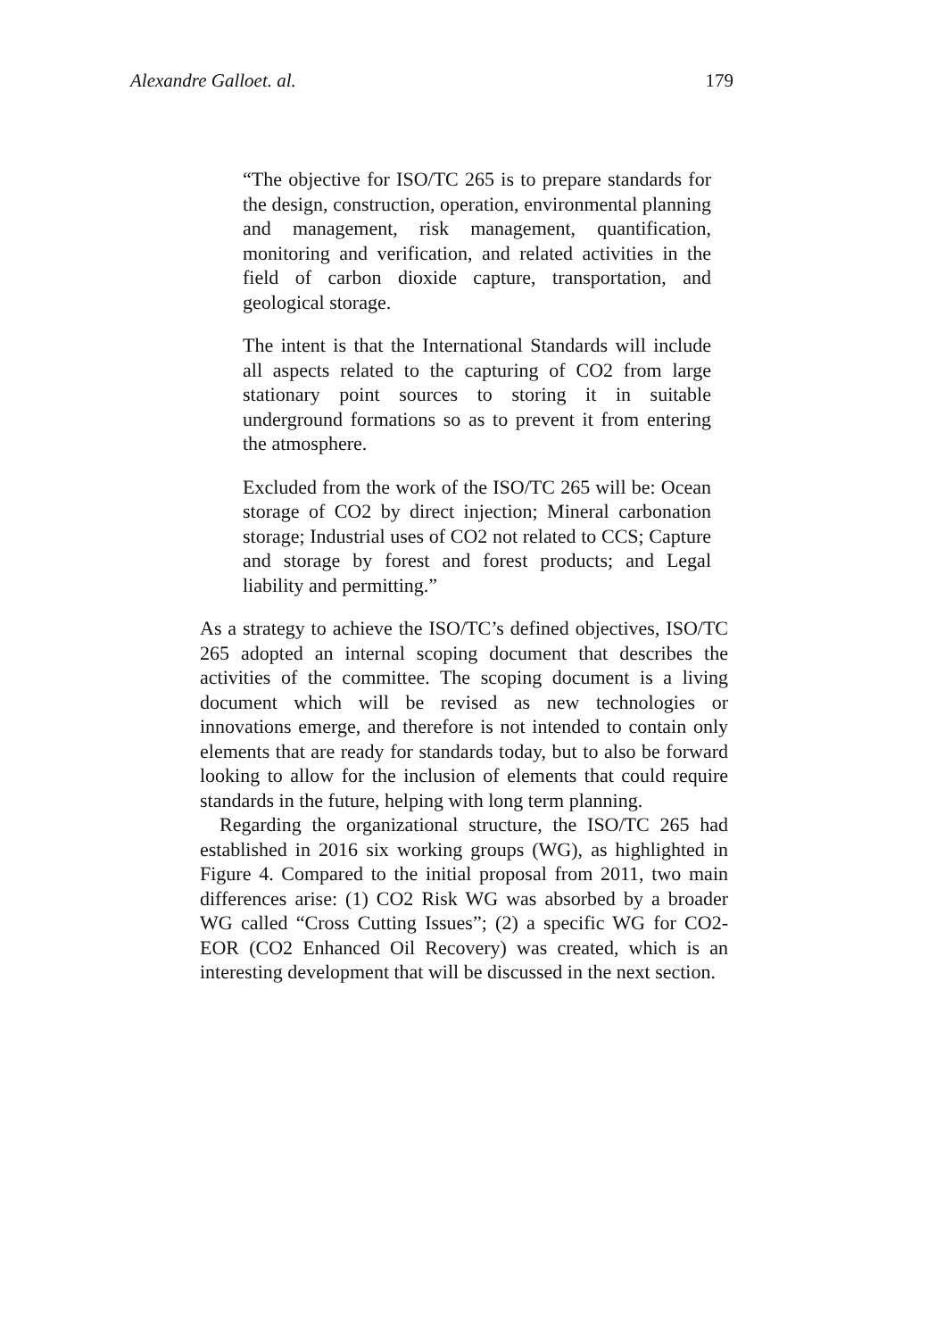Alexandre Galloet. al. 179
“The objective for ISO/TC 265 is to prepare standards for the design, construction, operation, environmental planning and management, risk management, quantification, monitoring and verification, and related activities in the field of carbon dioxide capture, transportation, and geological storage.
The intent is that the International Standards will include all aspects related to the capturing of CO2 from large stationary point sources to storing it in suitable underground formations so as to prevent it from entering the atmosphere.
Excluded from the work of the ISO/TC 265 will be: Ocean storage of CO2 by direct injection; Mineral carbonation storage; Industrial uses of CO2 not related to CCS; Capture and storage by forest and forest products; and Legal liability and permitting.”
As a strategy to achieve the ISO/TC’s defined objectives, ISO/TC 265 adopted an internal scoping document that describes the activities of the committee. The scoping document is a living document which will be revised as new technologies or innovations emerge, and therefore is not intended to contain only elements that are ready for standards today, but to also be forward looking to allow for the inclusion of elements that could require standards in the future, helping with long term planning.
Regarding the organizational structure, the ISO/TC 265 had established in 2016 six working groups (WG), as highlighted in Figure 4. Compared to the initial proposal from 2011, two main differences arise: (1) CO2 Risk WG was absorbed by a broader WG called “Cross Cutting Issues”; (2) a specific WG for CO2-EOR (CO2 Enhanced Oil Recovery) was created, which is an interesting development that will be discussed in the next section.